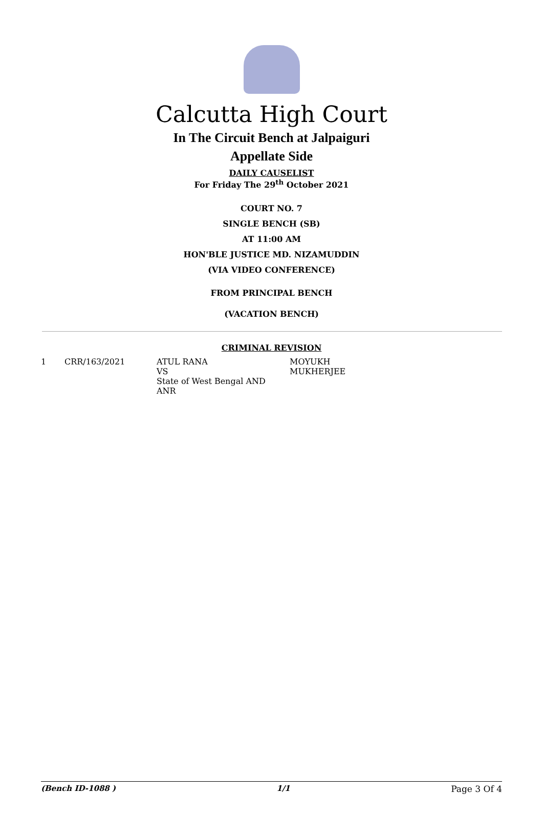Calcutta High Court
In The Circuit Bench at Jalpaiguri
Appellate Side
DAILY CAUSELIST
For Friday The 29<sup>th</sup> October 2021
COURT NO. 7
SINGLE BENCH (SB)
AT 11:00 AM
HON'BLE JUSTICE MD. NIZAMUDDIN
(VIA VIDEO CONFERENCE)
FROM PRINCIPAL BENCH
(VACATION BENCH)
CRIMINAL REVISION
| 1 | CRR/163/2021 | ATUL RANA VS State of West Bengal AND ANR | MOYUKH MUKHERJEE |
(Bench ID-1088 ) 1/1 Page 3 Of 4